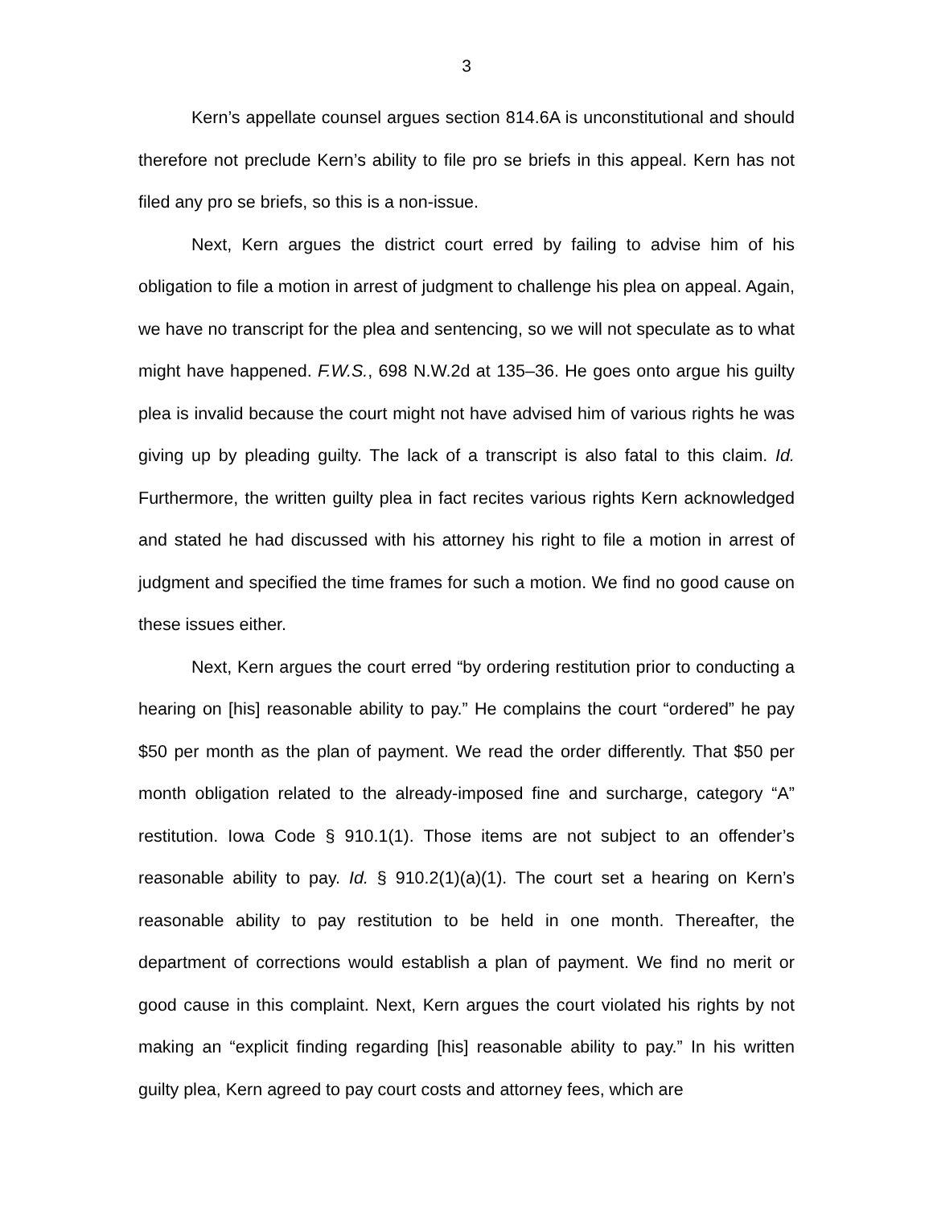3
Kern’s appellate counsel argues section 814.6A is unconstitutional and should therefore not preclude Kern’s ability to file pro se briefs in this appeal. Kern has not filed any pro se briefs, so this is a non-issue.
Next, Kern argues the district court erred by failing to advise him of his obligation to file a motion in arrest of judgment to challenge his plea on appeal. Again, we have no transcript for the plea and sentencing, so we will not speculate as to what might have happened. F.W.S., 698 N.W.2d at 135–36. He goes onto argue his guilty plea is invalid because the court might not have advised him of various rights he was giving up by pleading guilty. The lack of a transcript is also fatal to this claim. Id. Furthermore, the written guilty plea in fact recites various rights Kern acknowledged and stated he had discussed with his attorney his right to file a motion in arrest of judgment and specified the time frames for such a motion. We find no good cause on these issues either.
Next, Kern argues the court erred “by ordering restitution prior to conducting a hearing on [his] reasonable ability to pay.” He complains the court “ordered” he pay $50 per month as the plan of payment. We read the order differently. That $50 per month obligation related to the already-imposed fine and surcharge, category “A” restitution. Iowa Code § 910.1(1). Those items are not subject to an offender’s reasonable ability to pay. Id. § 910.2(1)(a)(1). The court set a hearing on Kern’s reasonable ability to pay restitution to be held in one month. Thereafter, the department of corrections would establish a plan of payment. We find no merit or good cause in this complaint. Next, Kern argues the court violated his rights by not making an “explicit finding regarding [his] reasonable ability to pay.” In his written guilty plea, Kern agreed to pay court costs and attorney fees, which are